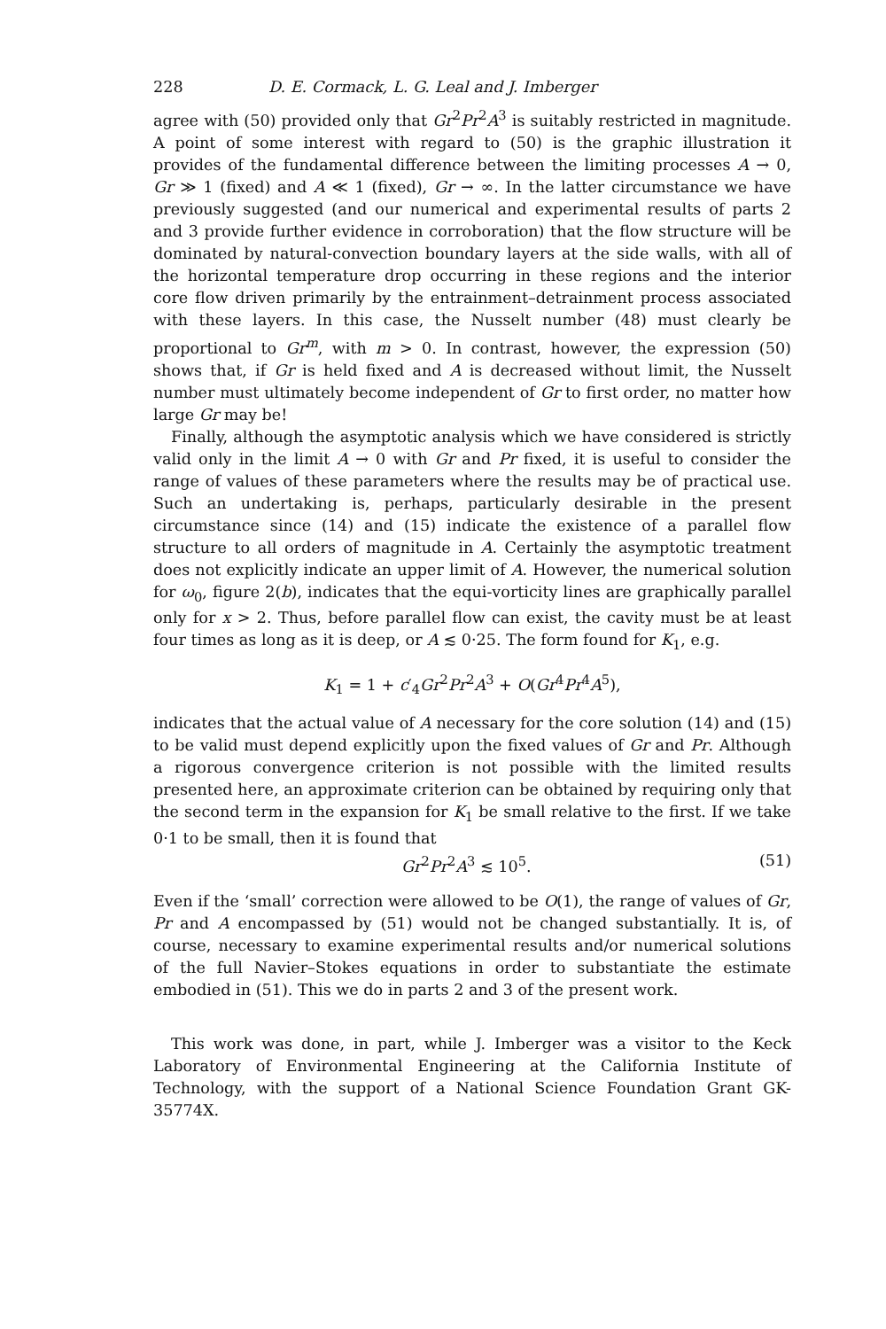228 D. E. Cormack, L. G. Leal and J. Imberger
agree with (50) provided only that Gr<sup>2</sup>Pr<sup>2</sup>A<sup>3</sup> is suitably restricted in magnitude. A point of some interest with regard to (50) is the graphic illustration it provides of the fundamental difference between the limiting processes A → 0, Gr ≫ 1 (fixed) and A ≪ 1 (fixed), Gr → ∞. In the latter circumstance we have previously suggested (and our numerical and experimental results of parts 2 and 3 provide further evidence in corroboration) that the flow structure will be dominated by natural-convection boundary layers at the side walls, with all of the horizontal temperature drop occurring in these regions and the interior core flow driven primarily by the entrainment–detrainment process associated with these layers. In this case, the Nusselt number (48) must clearly be proportional to Gr<sup>m</sup>, with m > 0. In contrast, however, the expression (50) shows that, if Gr is held fixed and A is decreased without limit, the Nusselt number must ultimately become independent of Gr to first order, no matter how large Gr may be!
Finally, although the asymptotic analysis which we have considered is strictly valid only in the limit A → 0 with Gr and Pr fixed, it is useful to consider the range of values of these parameters where the results may be of practical use. Such an undertaking is, perhaps, particularly desirable in the present circumstance since (14) and (15) indicate the existence of a parallel flow structure to all orders of magnitude in A. Certainly the asymptotic treatment does not explicitly indicate an upper limit of A. However, the numerical solution for ω<sub>0</sub>, figure 2(b), indicates that the equi-vorticity lines are graphically parallel only for x > 2. Thus, before parallel flow can exist, the cavity must be at least four times as long as it is deep, or A ≲ 0·25. The form found for K<sub>1</sub>, e.g.
K<sub>1</sub> = 1 + c′<sub>4</sub>Gr<sup>2</sup>Pr<sup>2</sup>A<sup>3</sup> + O(Gr<sup>4</sup>Pr<sup>4</sup>A<sup>5</sup>),
indicates that the actual value of A necessary for the core solution (14) and (15) to be valid must depend explicitly upon the fixed values of Gr and Pr. Although a rigorous convergence criterion is not possible with the limited results presented here, an approximate criterion can be obtained by requiring only that the second term in the expansion for K<sub>1</sub> be small relative to the first. If we take 0·1 to be small, then it is found that
Gr<sup>2</sup>Pr<sup>2</sup>A<sup>3</sup> ≲ 10<sup>5</sup>. (51)
Even if the ‘small’ correction were allowed to be O(1), the range of values of Gr, Pr and A encompassed by (51) would not be changed substantially. It is, of course, necessary to examine experimental results and/or numerical solutions of the full Navier–Stokes equations in order to substantiate the estimate embodied in (51). This we do in parts 2 and 3 of the present work.
This work was done, in part, while J. Imberger was a visitor to the Keck Laboratory of Environmental Engineering at the California Institute of Technology, with the support of a National Science Foundation Grant GK-35774X.